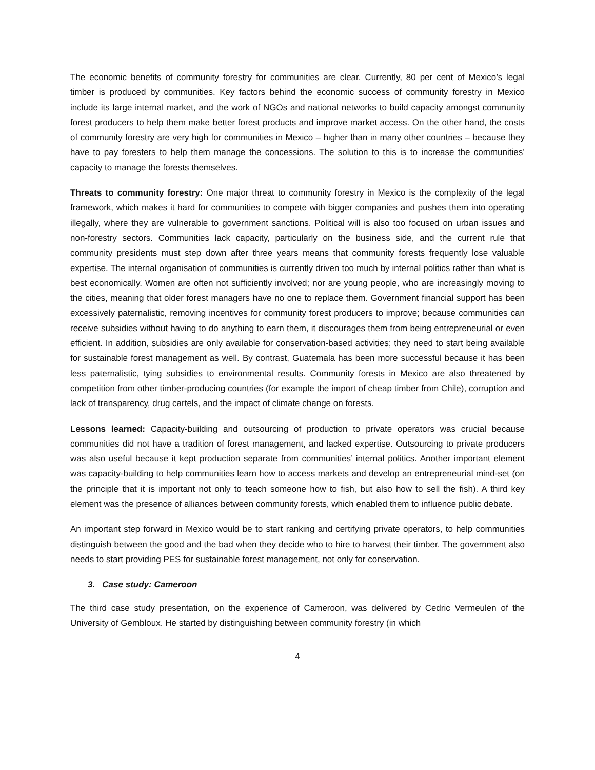The economic benefits of community forestry for communities are clear. Currently, 80 per cent of Mexico’s legal timber is produced by communities. Key factors behind the economic success of community forestry in Mexico include its large internal market, and the work of NGOs and national networks to build capacity amongst community forest producers to help them make better forest products and improve market access. On the other hand, the costs of community forestry are very high for communities in Mexico – higher than in many other countries – because they have to pay foresters to help them manage the concessions. The solution to this is to increase the communities’ capacity to manage the forests themselves.
Threats to community forestry: One major threat to community forestry in Mexico is the complexity of the legal framework, which makes it hard for communities to compete with bigger companies and pushes them into operating illegally, where they are vulnerable to government sanctions. Political will is also too focused on urban issues and non-forestry sectors. Communities lack capacity, particularly on the business side, and the current rule that community presidents must step down after three years means that community forests frequently lose valuable expertise. The internal organisation of communities is currently driven too much by internal politics rather than what is best economically. Women are often not sufficiently involved; nor are young people, who are increasingly moving to the cities, meaning that older forest managers have no one to replace them. Government financial support has been excessively paternalistic, removing incentives for community forest producers to improve; because communities can receive subsidies without having to do anything to earn them, it discourages them from being entrepreneurial or even efficient. In addition, subsidies are only available for conservation-based activities; they need to start being available for sustainable forest management as well. By contrast, Guatemala has been more successful because it has been less paternalistic, tying subsidies to environmental results. Community forests in Mexico are also threatened by competition from other timber-producing countries (for example the import of cheap timber from Chile), corruption and lack of transparency, drug cartels, and the impact of climate change on forests.
Lessons learned: Capacity-building and outsourcing of production to private operators was crucial because communities did not have a tradition of forest management, and lacked expertise. Outsourcing to private producers was also useful because it kept production separate from communities’ internal politics. Another important element was capacity-building to help communities learn how to access markets and develop an entrepreneurial mind-set (on the principle that it is important not only to teach someone how to fish, but also how to sell the fish). A third key element was the presence of alliances between community forests, which enabled them to influence public debate.
An important step forward in Mexico would be to start ranking and certifying private operators, to help communities distinguish between the good and the bad when they decide who to hire to harvest their timber. The government also needs to start providing PES for sustainable forest management, not only for conservation.
3. Case study: Cameroon
The third case study presentation, on the experience of Cameroon, was delivered by Cedric Vermeulen of the University of Gembloux. He started by distinguishing between community forestry (in which
4